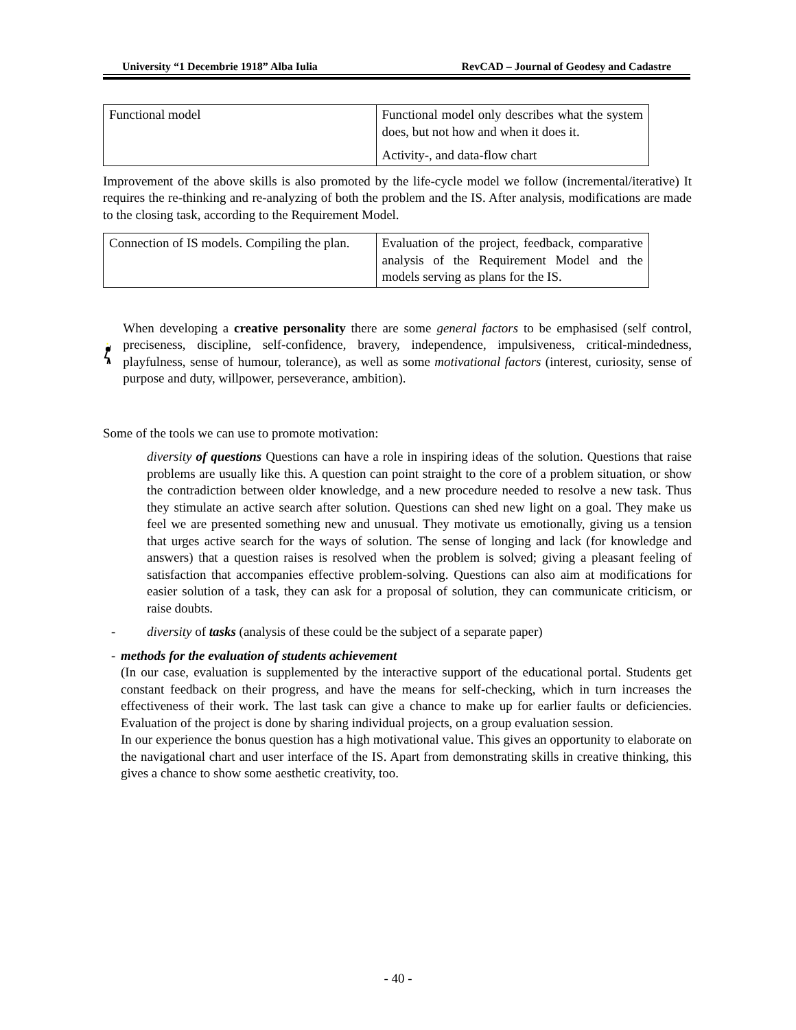University “1 Decembrie 1918” Alba Iulia RevCAD – Journal of Geodesy and Cadastre
| Functional model | Functional model only describes what the system does, but not how and when it does it. Activity-, and data-flow chart |
Improvement of the above skills is also promoted by the life-cycle model we follow (incremental/iterative) It requires the re-thinking and re-analyzing of both the problem and the IS. After analysis, modifications are made to the closing task, according to the Requirement Model.
| Connection of IS models. Compiling the plan. | Evaluation of the project, feedback, comparative analysis of the Requirement Model and the models serving as plans for the IS. |
When developing a creative personality there are some general factors to be emphasised (self control, preciseness, discipline, self-confidence, bravery, independence, impulsiveness, critical-mindedness, playfulness, sense of humour, tolerance), as well as some motivational factors (interest, curiosity, sense of purpose and duty, willpower, perseverance, ambition).
Some of the tools we can use to promote motivation:
diversity of questions Questions can have a role in inspiring ideas of the solution. Questions that raise problems are usually like this. A question can point straight to the core of a problem situation, or show the contradiction between older knowledge, and a new procedure needed to resolve a new task. Thus they stimulate an active search after solution. Questions can shed new light on a goal. They make us feel we are presented something new and unusual. They motivate us emotionally, giving us a tension that urges active search for the ways of solution. The sense of longing and lack (for knowledge and answers) that a question raises is resolved when the problem is solved; giving a pleasant feeling of satisfaction that accompanies effective problem-solving. Questions can also aim at modifications for easier solution of a task, they can ask for a proposal of solution, they can communicate criticism, or raise doubts.
- diversity of tasks (analysis of these could be the subject of a separate paper)
- methods for the evaluation of students achievement
(In our case, evaluation is supplemented by the interactive support of the educational portal. Students get constant feedback on their progress, and have the means for self-checking, which in turn increases the effectiveness of their work. The last task can give a chance to make up for earlier faults or deficiencies. Evaluation of the project is done by sharing individual projects, on a group evaluation session.
In our experience the bonus question has a high motivational value. This gives an opportunity to elaborate on the navigational chart and user interface of the IS. Apart from demonstrating skills in creative thinking, this gives a chance to show some aesthetic creativity, too.
- 40 -